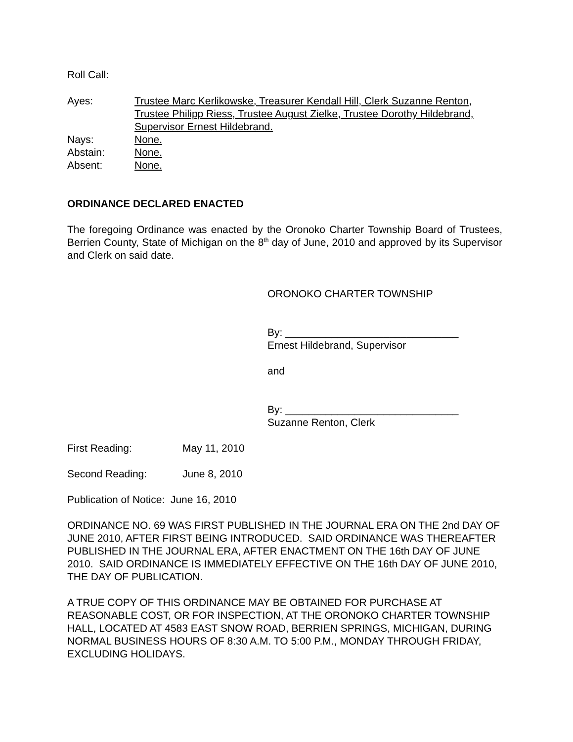Roll Call:
Ayes: Trustee Marc Kerlikowske, Treasurer Kendall Hill, Clerk Suzanne Renton, Trustee Philipp Riess, Trustee August Zielke, Trustee Dorothy Hildebrand, Supervisor Ernest Hildebrand.
Nays: None.
Abstain: None.
Absent: None.
ORDINANCE DECLARED ENACTED
The foregoing Ordinance was enacted by the Oronoko Charter Township Board of Trustees, Berrien County, State of Michigan on the 8<sup>th</sup> day of June, 2010 and approved by its Supervisor and Clerk on said date.
ORONOKO CHARTER TOWNSHIP
By: ______________________________
Ernest Hildebrand, Supervisor
and
By: ______________________________
Suzanne Renton, Clerk
First Reading: May 11, 2010
Second Reading: June 8, 2010
Publication of Notice: June 16, 2010
ORDINANCE NO. 69 WAS FIRST PUBLISHED IN THE JOURNAL ERA ON THE 2nd DAY OF JUNE 2010, AFTER FIRST BEING INTRODUCED. SAID ORDINANCE WAS THEREAFTER PUBLISHED IN THE JOURNAL ERA, AFTER ENACTMENT ON THE 16th DAY OF JUNE 2010. SAID ORDINANCE IS IMMEDIATELY EFFECTIVE ON THE 16th DAY OF JUNE 2010, THE DAY OF PUBLICATION.
A TRUE COPY OF THIS ORDINANCE MAY BE OBTAINED FOR PURCHASE AT REASONABLE COST, OR FOR INSPECTION, AT THE ORONOKO CHARTER TOWNSHIP HALL, LOCATED AT 4583 EAST SNOW ROAD, BERRIEN SPRINGS, MICHIGAN, DURING NORMAL BUSINESS HOURS OF 8:30 A.M. TO 5:00 P.M., MONDAY THROUGH FRIDAY, EXCLUDING HOLIDAYS.